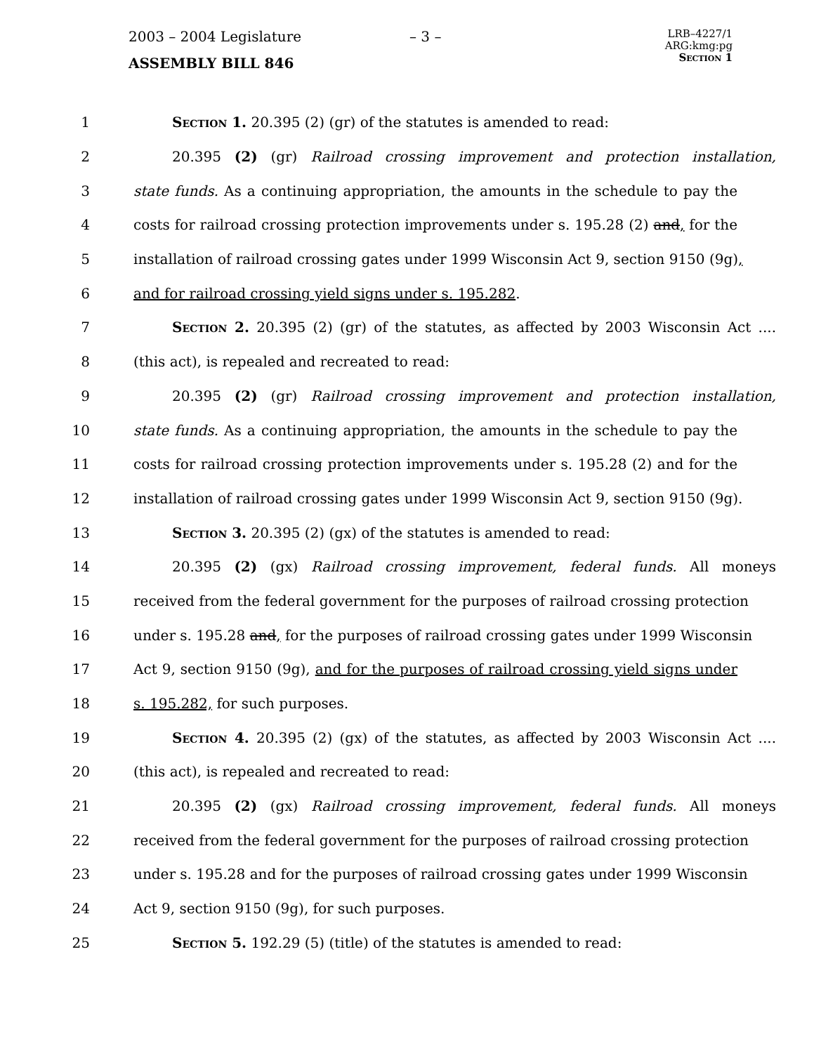2003 – 2004 Legislature
ASSEMBLY BILL 846
– 3 –
LRB–4227/1
ARG:kmg:pg
Section 1
1 Section 1. 20.395 (2) (gr) of the statutes is amended to read:
2 20.395 (2) (gr) Railroad crossing improvement and protection installation,
3 state funds. As a continuing appropriation, the amounts in the schedule to pay the
4 costs for railroad crossing protection improvements under s. 195.28 (2) and, for the
5 installation of railroad crossing gates under 1999 Wisconsin Act 9, section 9150 (9g),
6 and for railroad crossing yield signs under s. 195.282.
7 Section 2. 20.395 (2) (gr) of the statutes, as affected by 2003 Wisconsin Act ....
8 (this act), is repealed and recreated to read:
9 20.395 (2) (gr) Railroad crossing improvement and protection installation,
10 state funds. As a continuing appropriation, the amounts in the schedule to pay the
11 costs for railroad crossing protection improvements under s. 195.28 (2) and for the
12 installation of railroad crossing gates under 1999 Wisconsin Act 9, section 9150 (9g).
13 Section 3. 20.395 (2) (gx) of the statutes is amended to read:
14 20.395 (2) (gx) Railroad crossing improvement, federal funds. All moneys
15 received from the federal government for the purposes of railroad crossing protection
16 under s. 195.28 and, for the purposes of railroad crossing gates under 1999 Wisconsin
17 Act 9, section 9150 (9g), and for the purposes of railroad crossing yield signs under
18 s. 195.282, for such purposes.
19 Section 4. 20.395 (2) (gx) of the statutes, as affected by 2003 Wisconsin Act ....
20 (this act), is repealed and recreated to read:
21 20.395 (2) (gx) Railroad crossing improvement, federal funds. All moneys
22 received from the federal government for the purposes of railroad crossing protection
23 under s. 195.28 and for the purposes of railroad crossing gates under 1999 Wisconsin
24 Act 9, section 9150 (9g), for such purposes.
25 Section 5. 192.29 (5) (title) of the statutes is amended to read: